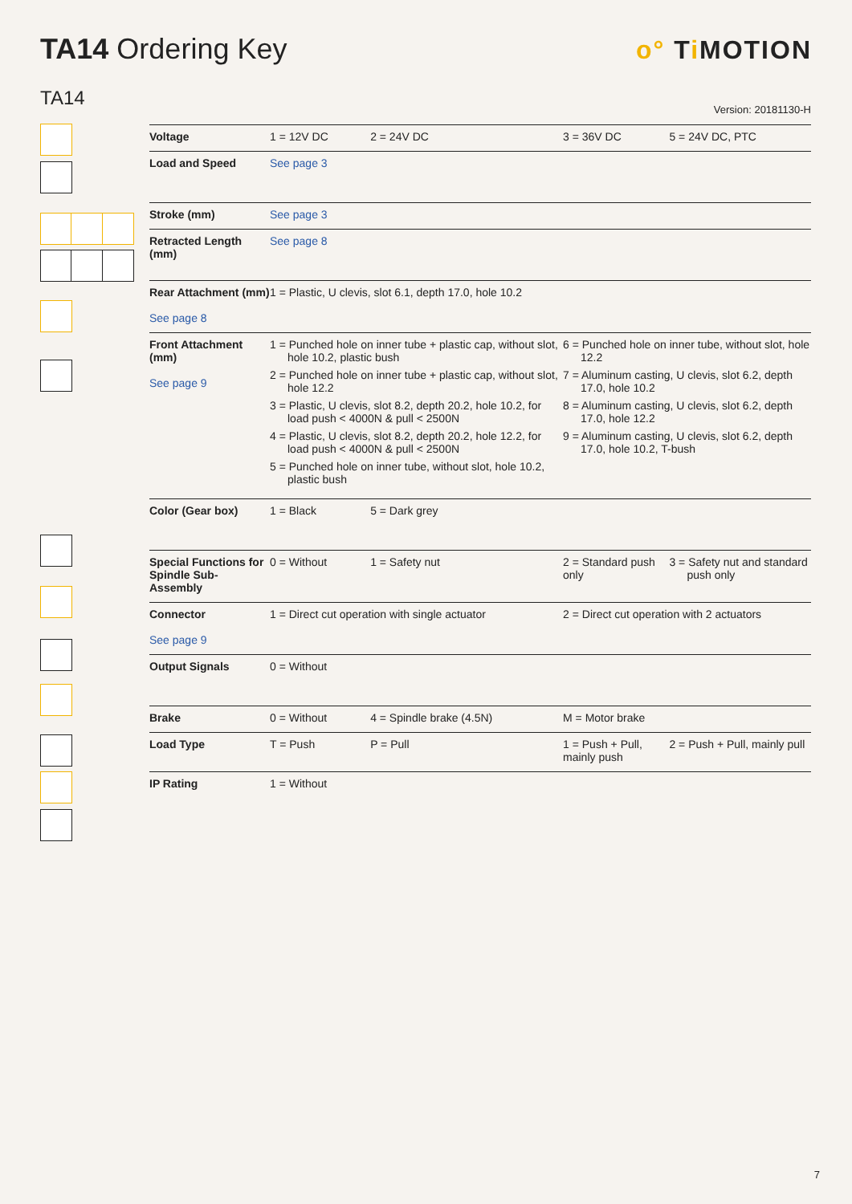TA14 Ordering Key o° Ti MOTION
TA14 Version: 20181130-H
| Voltage | 1 = 12V DC | 2 = 24V DC | 3 = 36V DC | 5 = 24V DC, PTC |
| Load and Speed | See page 3 | | | |
| Stroke (mm) | See page 3 | | | |
| Retracted Length (mm) | See page 8 | | | |
| Rear Attachment (mm) See page 8 | 1 = Plastic, U clevis, slot 6.1, depth 17.0, hole 10.2 | | | |
| Front Attachment (mm) See page 9 | 1 = Punched hole on inner tube + plastic cap, without slot, hole 10.2, plastic bush 2 = Punched hole on inner tube + plastic cap, without slot, hole 12.2 3 = Plastic, U clevis, slot 8.2, depth 20.2, hole 10.2, for load push < 4000N & pull < 2500N 4 = Plastic, U clevis, slot 8.2, depth 20.2, hole 12.2, for load push < 4000N & pull < 2500N 5 = Punched hole on inner tube, without slot, hole 10.2, plastic bush | | 6 = Punched hole on inner tube, without slot, hole 12.2 7 = Aluminum casting, U clevis, slot 6.2, depth 17.0, hole 10.2 8 = Aluminum casting, U clevis, slot 6.2, depth 17.0, hole 12.2 9 = Aluminum casting, U clevis, slot 6.2, depth 17.0, hole 10.2, T-bush | |
| Color (Gear box) | 1 = Black | 5 = Dark grey | | |
| Special Functions for Spindle Sub-Assembly | 0 = Without | 1 = Safety nut | 2 = Standard push only | 3 = Safety nut and standard push only |
| Connector See page 9 | 1 = Direct cut operation with single actuator | | 2 = Direct cut operation with 2 actuators | |
| Output Signals | 0 = Without | | | |
| Brake | 0 = Without | 4 = Spindle brake (4.5N) | M = Motor brake | |
| Load Type | T = Push | P = Pull | 1 = Push + Pull, mainly push | 2 = Push + Pull, mainly pull |
| IP Rating | 1 = Without | | | |
7